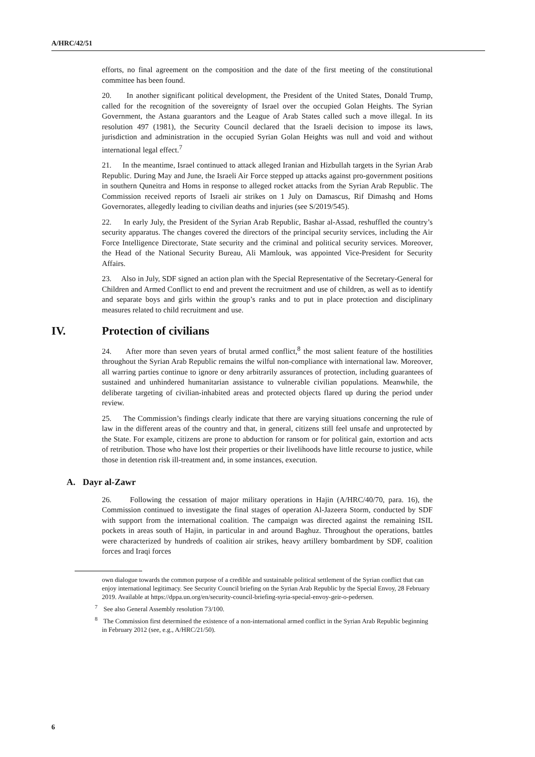A/HRC/42/51
efforts, no final agreement on the composition and the date of the first meeting of the constitutional committee has been found.
20. In another significant political development, the President of the United States, Donald Trump, called for the recognition of the sovereignty of Israel over the occupied Golan Heights. The Syrian Government, the Astana guarantors and the League of Arab States called such a move illegal. In its resolution 497 (1981), the Security Council declared that the Israeli decision to impose its laws, jurisdiction and administration in the occupied Syrian Golan Heights was null and void and without international legal effect.<sup>7</sup>
21. In the meantime, Israel continued to attack alleged Iranian and Hizbullah targets in the Syrian Arab Republic. During May and June, the Israeli Air Force stepped up attacks against pro-government positions in southern Quneitra and Homs in response to alleged rocket attacks from the Syrian Arab Republic. The Commission received reports of Israeli air strikes on 1 July on Damascus, Rif Dimashq and Homs Governorates, allegedly leading to civilian deaths and injuries (see S/2019/545).
22. In early July, the President of the Syrian Arab Republic, Bashar al-Assad, reshuffled the country’s security apparatus. The changes covered the directors of the principal security services, including the Air Force Intelligence Directorate, State security and the criminal and political security services. Moreover, the Head of the National Security Bureau, Ali Mamlouk, was appointed Vice-President for Security Affairs.
23. Also in July, SDF signed an action plan with the Special Representative of the Secretary-General for Children and Armed Conflict to end and prevent the recruitment and use of children, as well as to identify and separate boys and girls within the group’s ranks and to put in place protection and disciplinary measures related to child recruitment and use.
IV. Protection of civilians
24. After more than seven years of brutal armed conflict,<sup>8</sup> the most salient feature of the hostilities throughout the Syrian Arab Republic remains the wilful non-compliance with international law. Moreover, all warring parties continue to ignore or deny arbitrarily assurances of protection, including guarantees of sustained and unhindered humanitarian assistance to vulnerable civilian populations. Meanwhile, the deliberate targeting of civilian-inhabited areas and protected objects flared up during the period under review.
25. The Commission’s findings clearly indicate that there are varying situations concerning the rule of law in the different areas of the country and that, in general, citizens still feel unsafe and unprotected by the State. For example, citizens are prone to abduction for ransom or for political gain, extortion and acts of retribution. Those who have lost their properties or their livelihoods have little recourse to justice, while those in detention risk ill-treatment and, in some instances, execution.
A. Dayr al-Zawr
26. Following the cessation of major military operations in Hajin (A/HRC/40/70, para. 16), the Commission continued to investigate the final stages of operation Al-Jazeera Storm, conducted by SDF with support from the international coalition. The campaign was directed against the remaining ISIL pockets in areas south of Hajin, in particular in and around Baghuz. Throughout the operations, battles were characterized by hundreds of coalition air strikes, heavy artillery bombardment by SDF, coalition forces and Iraqi forces
own dialogue towards the common purpose of a credible and sustainable political settlement of the Syrian conflict that can enjoy international legitimacy. See Security Council briefing on the Syrian Arab Republic by the Special Envoy, 28 February 2019. Available at https://dppa.un.org/en/security-council-briefing-syria-special-envoy-geir-o-pedersen.
<sup>7</sup> See also General Assembly resolution 73/100.
<sup>8</sup> The Commission first determined the existence of a non-international armed conflict in the Syrian Arab Republic beginning in February 2012 (see, e.g., A/HRC/21/50).
6